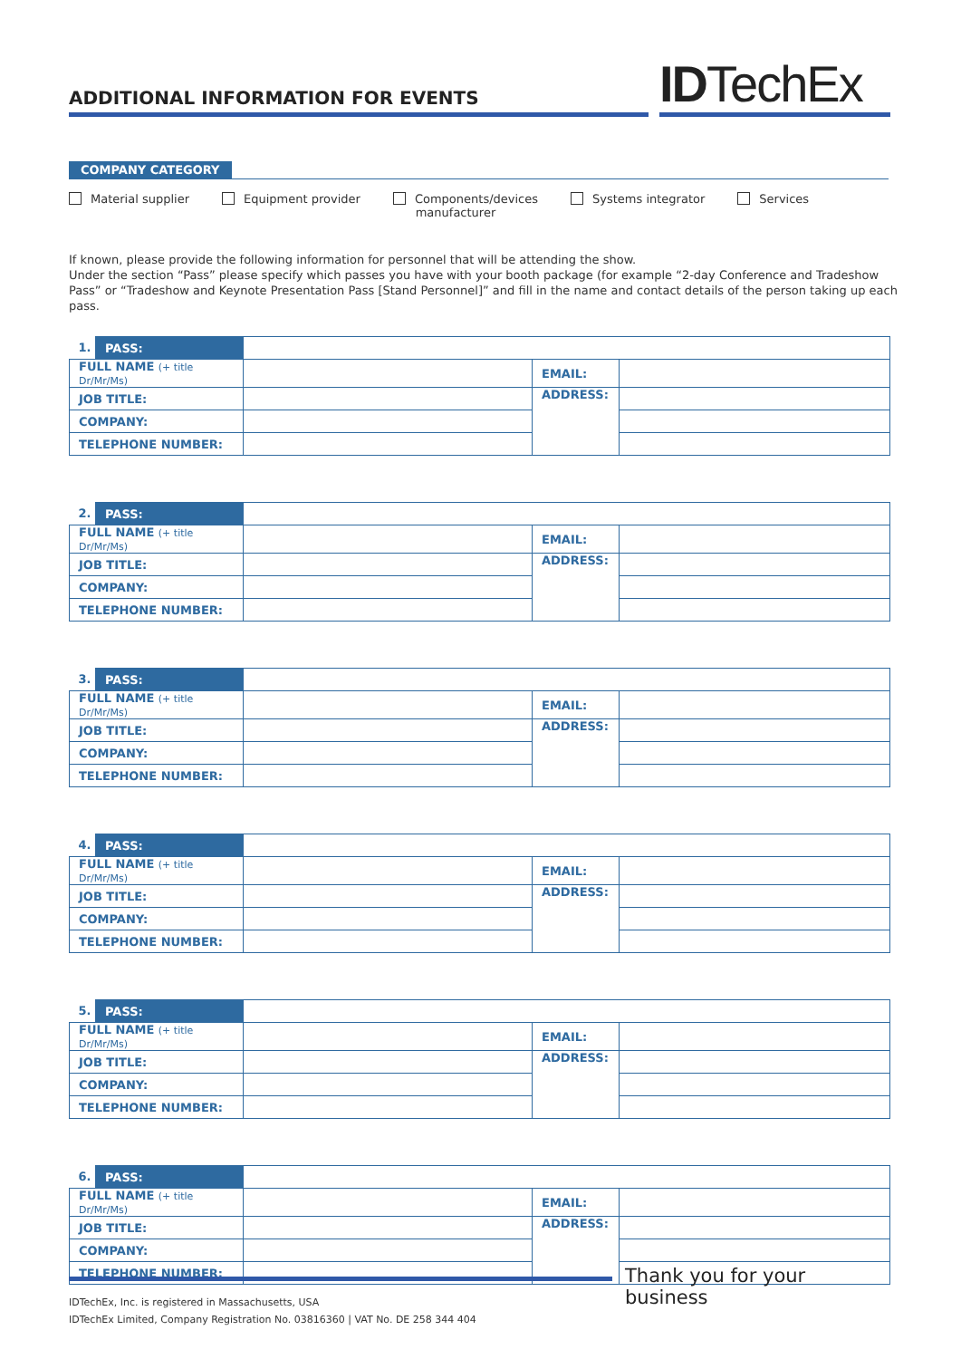ADDITIONAL INFORMATION FOR EVENTS
IDTechEx
COMPANY CATEGORY
Material supplier Equipment provider Components/devices
manufacturer
Systems integrator Services
If known, please provide the following information for personnel that will be attending the show.
Under the section “Pass” please specify which passes you have with your booth package (for example “2-day Conference and Tradeshow Pass” or “Tradeshow and Keynote Presentation Pass [Stand Personnel]” and fill in the name and contact details of the person taking up each pass.
| 1. | PASS: | | | |
| FULL NAME (+ title Dr/Mr/Ms) | | | EMAIL: | |
| JOB TITLE: | | | ADDRESS: | |
| COMPANY: | | | | |
| TELEPHONE NUMBER: | | | | |
| 2. | PASS: | | | |
| FULL NAME (+ title Dr/Mr/Ms) | | | EMAIL: | |
| JOB TITLE: | | | ADDRESS: | |
| COMPANY: | | | | |
| TELEPHONE NUMBER: | | | | |
| 3. | PASS: | | | |
| FULL NAME (+ title Dr/Mr/Ms) | | | EMAIL: | |
| JOB TITLE: | | | ADDRESS: | |
| COMPANY: | | | | |
| TELEPHONE NUMBER: | | | | |
| 4. | PASS: | | | |
| FULL NAME (+ title Dr/Mr/Ms) | | | EMAIL: | |
| JOB TITLE: | | | ADDRESS: | |
| COMPANY: | | | | |
| TELEPHONE NUMBER: | | | | |
| 5. | PASS: | | | |
| FULL NAME (+ title Dr/Mr/Ms) | | | EMAIL: | |
| JOB TITLE: | | | ADDRESS: | |
| COMPANY: | | | | |
| TELEPHONE NUMBER: | | | | |
| 6. | PASS: | | | |
| FULL NAME (+ title Dr/Mr/Ms) | | | EMAIL: | |
| JOB TITLE: | | | ADDRESS: | |
| COMPANY: | | | | |
| TELEPHONE NUMBER: | | | | |
Thank you for your business
IDTechEx, Inc. is registered in Massachusetts, USA
IDTechEx Limited, Company Registration No. 03816360 | VAT No. DE 258 344 404